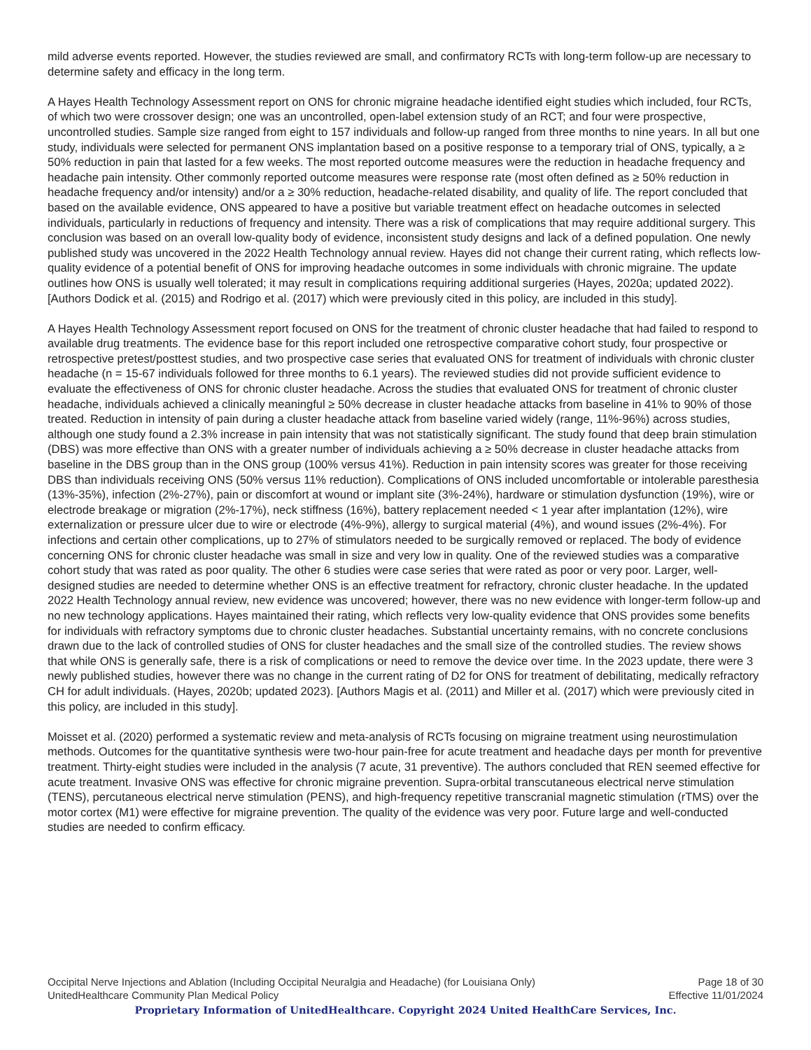mild adverse events reported. However, the studies reviewed are small, and confirmatory RCTs with long-term follow-up are necessary to determine safety and efficacy in the long term.
A Hayes Health Technology Assessment report on ONS for chronic migraine headache identified eight studies which included, four RCTs, of which two were crossover design; one was an uncontrolled, open-label extension study of an RCT; and four were prospective, uncontrolled studies. Sample size ranged from eight to 157 individuals and follow-up ranged from three months to nine years. In all but one study, individuals were selected for permanent ONS implantation based on a positive response to a temporary trial of ONS, typically, a ≥ 50% reduction in pain that lasted for a few weeks. The most reported outcome measures were the reduction in headache frequency and headache pain intensity. Other commonly reported outcome measures were response rate (most often defined as ≥ 50% reduction in headache frequency and/or intensity) and/or a ≥ 30% reduction, headache-related disability, and quality of life. The report concluded that based on the available evidence, ONS appeared to have a positive but variable treatment effect on headache outcomes in selected individuals, particularly in reductions of frequency and intensity. There was a risk of complications that may require additional surgery. This conclusion was based on an overall low-quality body of evidence, inconsistent study designs and lack of a defined population. One newly published study was uncovered in the 2022 Health Technology annual review. Hayes did not change their current rating, which reflects low-quality evidence of a potential benefit of ONS for improving headache outcomes in some individuals with chronic migraine. The update outlines how ONS is usually well tolerated; it may result in complications requiring additional surgeries (Hayes, 2020a; updated 2022). [Authors Dodick et al. (2015) and Rodrigo et al. (2017) which were previously cited in this policy, are included in this study].
A Hayes Health Technology Assessment report focused on ONS for the treatment of chronic cluster headache that had failed to respond to available drug treatments. The evidence base for this report included one retrospective comparative cohort study, four prospective or retrospective pretest/posttest studies, and two prospective case series that evaluated ONS for treatment of individuals with chronic cluster headache (n = 15-67 individuals followed for three months to 6.1 years). The reviewed studies did not provide sufficient evidence to evaluate the effectiveness of ONS for chronic cluster headache. Across the studies that evaluated ONS for treatment of chronic cluster headache, individuals achieved a clinically meaningful ≥ 50% decrease in cluster headache attacks from baseline in 41% to 90% of those treated. Reduction in intensity of pain during a cluster headache attack from baseline varied widely (range, 11%-96%) across studies, although one study found a 2.3% increase in pain intensity that was not statistically significant. The study found that deep brain stimulation (DBS) was more effective than ONS with a greater number of individuals achieving a ≥ 50% decrease in cluster headache attacks from baseline in the DBS group than in the ONS group (100% versus 41%). Reduction in pain intensity scores was greater for those receiving DBS than individuals receiving ONS (50% versus 11% reduction). Complications of ONS included uncomfortable or intolerable paresthesia (13%-35%), infection (2%-27%), pain or discomfort at wound or implant site (3%-24%), hardware or stimulation dysfunction (19%), wire or electrode breakage or migration (2%-17%), neck stiffness (16%), battery replacement needed < 1 year after implantation (12%), wire externalization or pressure ulcer due to wire or electrode (4%-9%), allergy to surgical material (4%), and wound issues (2%-4%). For infections and certain other complications, up to 27% of stimulators needed to be surgically removed or replaced. The body of evidence concerning ONS for chronic cluster headache was small in size and very low in quality. One of the reviewed studies was a comparative cohort study that was rated as poor quality. The other 6 studies were case series that were rated as poor or very poor. Larger, well-designed studies are needed to determine whether ONS is an effective treatment for refractory, chronic cluster headache. In the updated 2022 Health Technology annual review, new evidence was uncovered; however, there was no new evidence with longer-term follow-up and no new technology applications. Hayes maintained their rating, which reflects very low-quality evidence that ONS provides some benefits for individuals with refractory symptoms due to chronic cluster headaches. Substantial uncertainty remains, with no concrete conclusions drawn due to the lack of controlled studies of ONS for cluster headaches and the small size of the controlled studies. The review shows that while ONS is generally safe, there is a risk of complications or need to remove the device over time. In the 2023 update, there were 3 newly published studies, however there was no change in the current rating of D2 for ONS for treatment of debilitating, medically refractory CH for adult individuals. (Hayes, 2020b; updated 2023). [Authors Magis et al. (2011) and Miller et al. (2017) which were previously cited in this policy, are included in this study].
Moisset et al. (2020) performed a systematic review and meta-analysis of RCTs focusing on migraine treatment using neurostimulation methods. Outcomes for the quantitative synthesis were two-hour pain-free for acute treatment and headache days per month for preventive treatment. Thirty-eight studies were included in the analysis (7 acute, 31 preventive). The authors concluded that REN seemed effective for acute treatment. Invasive ONS was effective for chronic migraine prevention. Supra-orbital transcutaneous electrical nerve stimulation (TENS), percutaneous electrical nerve stimulation (PENS), and high-frequency repetitive transcranial magnetic stimulation (rTMS) over the motor cortex (M1) were effective for migraine prevention. The quality of the evidence was very poor. Future large and well-conducted studies are needed to confirm efficacy.
Occipital Nerve Injections and Ablation (Including Occipital Neuralgia and Headache) (for Louisiana Only) Page 18 of 30
UnitedHealthcare Community Plan Medical Policy Effective 11/01/2024
Proprietary Information of UnitedHealthcare. Copyright 2024 United HealthCare Services, Inc.